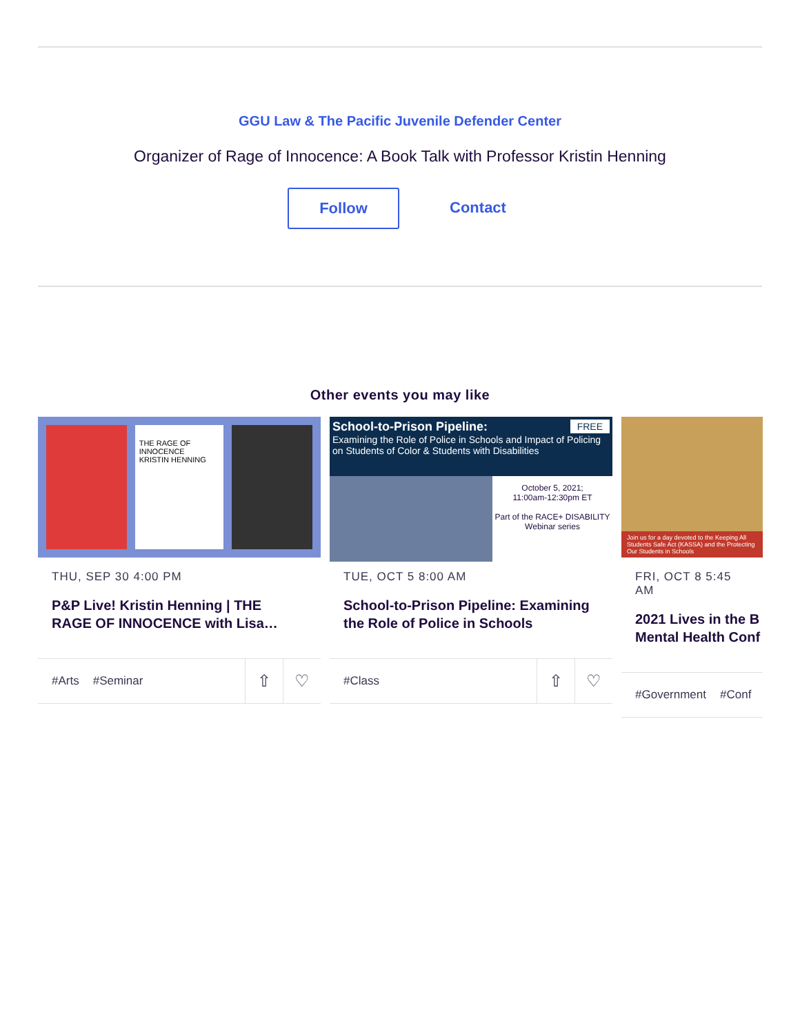GGU Law & The Pacific Juvenile Defender Center
Organizer of Rage of Innocence: A Book Talk with Professor Kristin Henning
Follow
Contact
Other events you may like
THE RAGE OF INNOCENCE
KRISTIN HENNING
THU, SEP 30 4:00 PM
P&P Live! Kristin Henning | THE
RAGE OF INNOCENCE with Lisa…
#Arts #Seminar
⇧ ♡
School-to-Prison Pipeline: FREE
Examining the Role of Police in Schools and Impact of Policing on Students of Color & Students with Disabilities
October 5, 2021;
11:00am-12:30pm ET
Part of the RACE+ DISABILITY Webinar series
TUE, OCT 5 8:00 AM
School-to-Prison Pipeline: Examining
the Role of Police in Schools
#Class
⇧ ♡
Join us for a day devoted to the Keeping All Students Safe Act (KASSA) and the Protecting Our Students in Schools
FRI, OCT 8 5:45 AM
2021 Lives in the B
Mental Health Conf
#Government #Conf